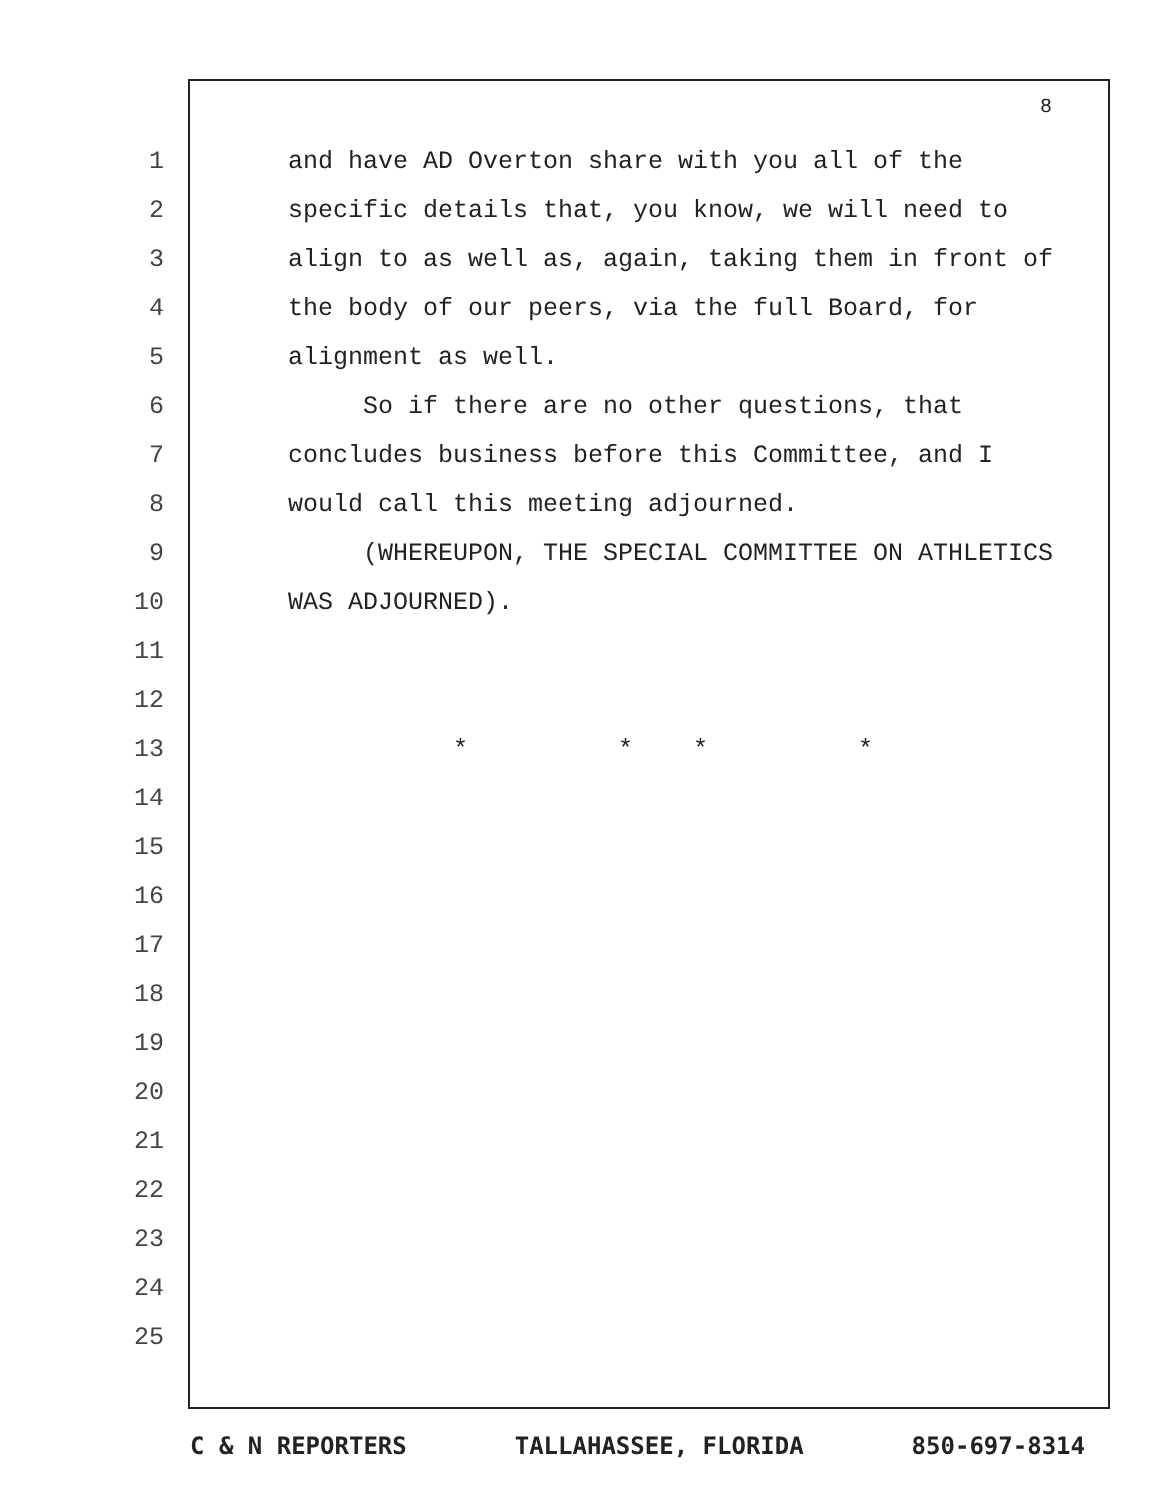8
1 and have AD Overton share with you all of the
2 specific details that, you know, we will need to
3 align to as well as, again, taking them in front of
4 the body of our peers, via the full Board, for
5 alignment as well.
6 So if there are no other questions, that
7 concludes business before this Committee, and I
8 would call this meeting adjourned.
9 (WHEREUPON, THE SPECIAL COMMITTEE ON ATHLETICS
10 WAS ADJOURNED).
11
12
13 * * * *
14
15
16
17
18
19
20
21
22
23
24
25
C & N REPORTERS TALLAHASSEE, FLORIDA 850-697-8314